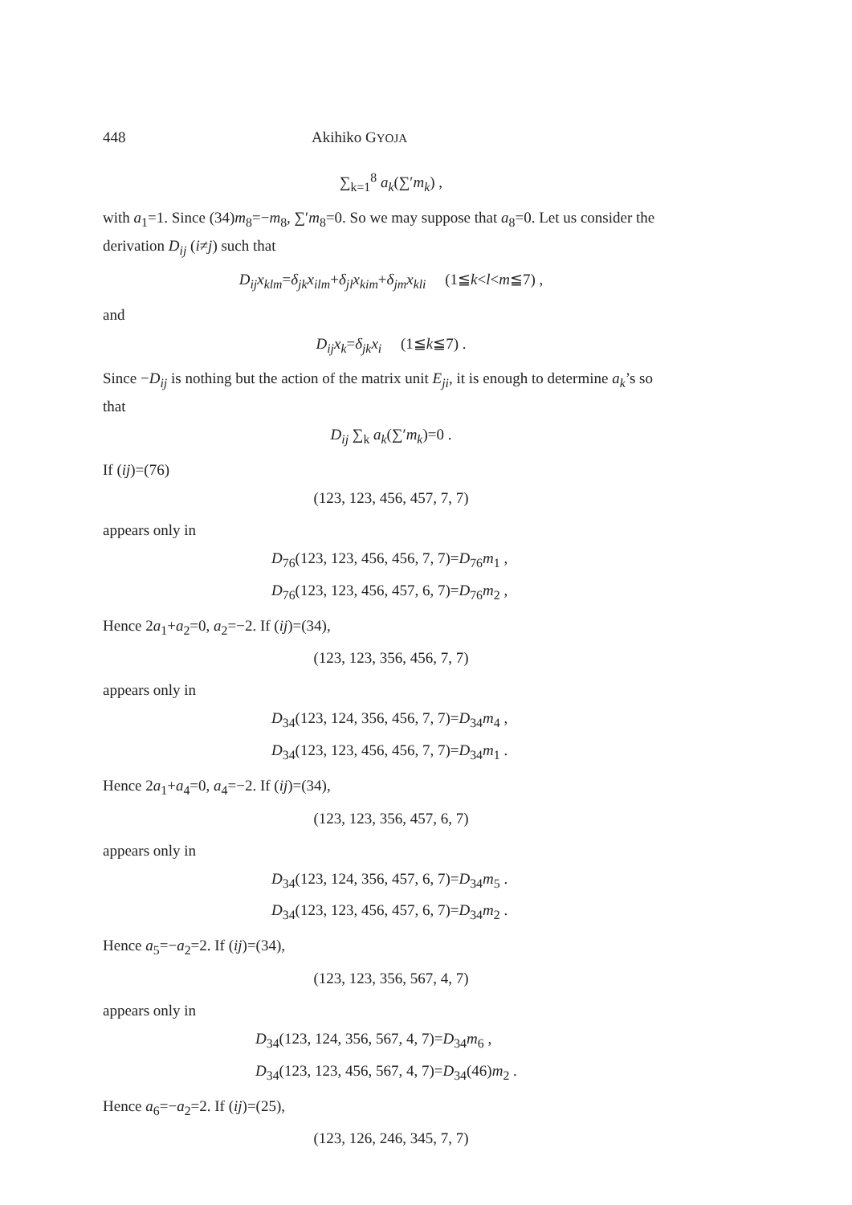448 Akihiko GYOJA
∑<sub>k=1</sub><sup>8</sup> a<sub>k</sub>(∑′m<sub>k</sub>) ,
with a<sub>1</sub>=1. Since (34)m<sub>8</sub>=−m<sub>8</sub>, ∑′m<sub>8</sub>=0. So we may suppose that a<sub>8</sub>=0. Let us consider the derivation D<sub>ij</sub> (i≠j) such that
D<sub>ij</sub>x<sub>klm</sub>=δ<sub>jk</sub>x<sub>ilm</sub>+δ<sub>jl</sub>x<sub>kim</sub>+δ<sub>jm</sub>x<sub>kli</sub> (1≦k<l<m≦7) ,
and
D<sub>ij</sub>x<sub>k</sub>=δ<sub>jk</sub>x<sub>i</sub> (1≦k≦7) .
Since −D<sub>ij</sub> is nothing but the action of the matrix unit E<sub>ji</sub>, it is enough to determine a<sub>k</sub>’s so that
D<sub>ij</sub> ∑<sub>k</sub> a<sub>k</sub>(∑′m<sub>k</sub>)=0 .
If (ij)=(76)
(123, 123, 456, 457, 7, 7)
appears only in
D<sub>76</sub>(123, 123, 456, 456, 7, 7)=D<sub>76</sub>m<sub>1</sub> ,
D<sub>76</sub>(123, 123, 456, 457, 6, 7)=D<sub>76</sub>m<sub>2</sub> ,
Hence 2a<sub>1</sub>+a<sub>2</sub>=0, a<sub>2</sub>=−2. If (ij)=(34),
(123, 123, 356, 456, 7, 7)
appears only in
D<sub>34</sub>(123, 124, 356, 456, 7, 7)=D<sub>34</sub>m<sub>4</sub> ,
D<sub>34</sub>(123, 123, 456, 456, 7, 7)=D<sub>34</sub>m<sub>1</sub> .
Hence 2a<sub>1</sub>+a<sub>4</sub>=0, a<sub>4</sub>=−2. If (ij)=(34),
(123, 123, 356, 457, 6, 7)
appears only in
D<sub>34</sub>(123, 124, 356, 457, 6, 7)=D<sub>34</sub>m<sub>5</sub> .
D<sub>34</sub>(123, 123, 456, 457, 6, 7)=D<sub>34</sub>m<sub>2</sub> .
Hence a<sub>5</sub>=−a<sub>2</sub>=2. If (ij)=(34),
(123, 123, 356, 567, 4, 7)
appears only in
D<sub>34</sub>(123, 124, 356, 567, 4, 7)=D<sub>34</sub>m<sub>6</sub> ,
D<sub>34</sub>(123, 123, 456, 567, 4, 7)=D<sub>34</sub>(46)m<sub>2</sub> .
Hence a<sub>6</sub>=−a<sub>2</sub>=2. If (ij)=(25),
(123, 126, 246, 345, 7, 7)